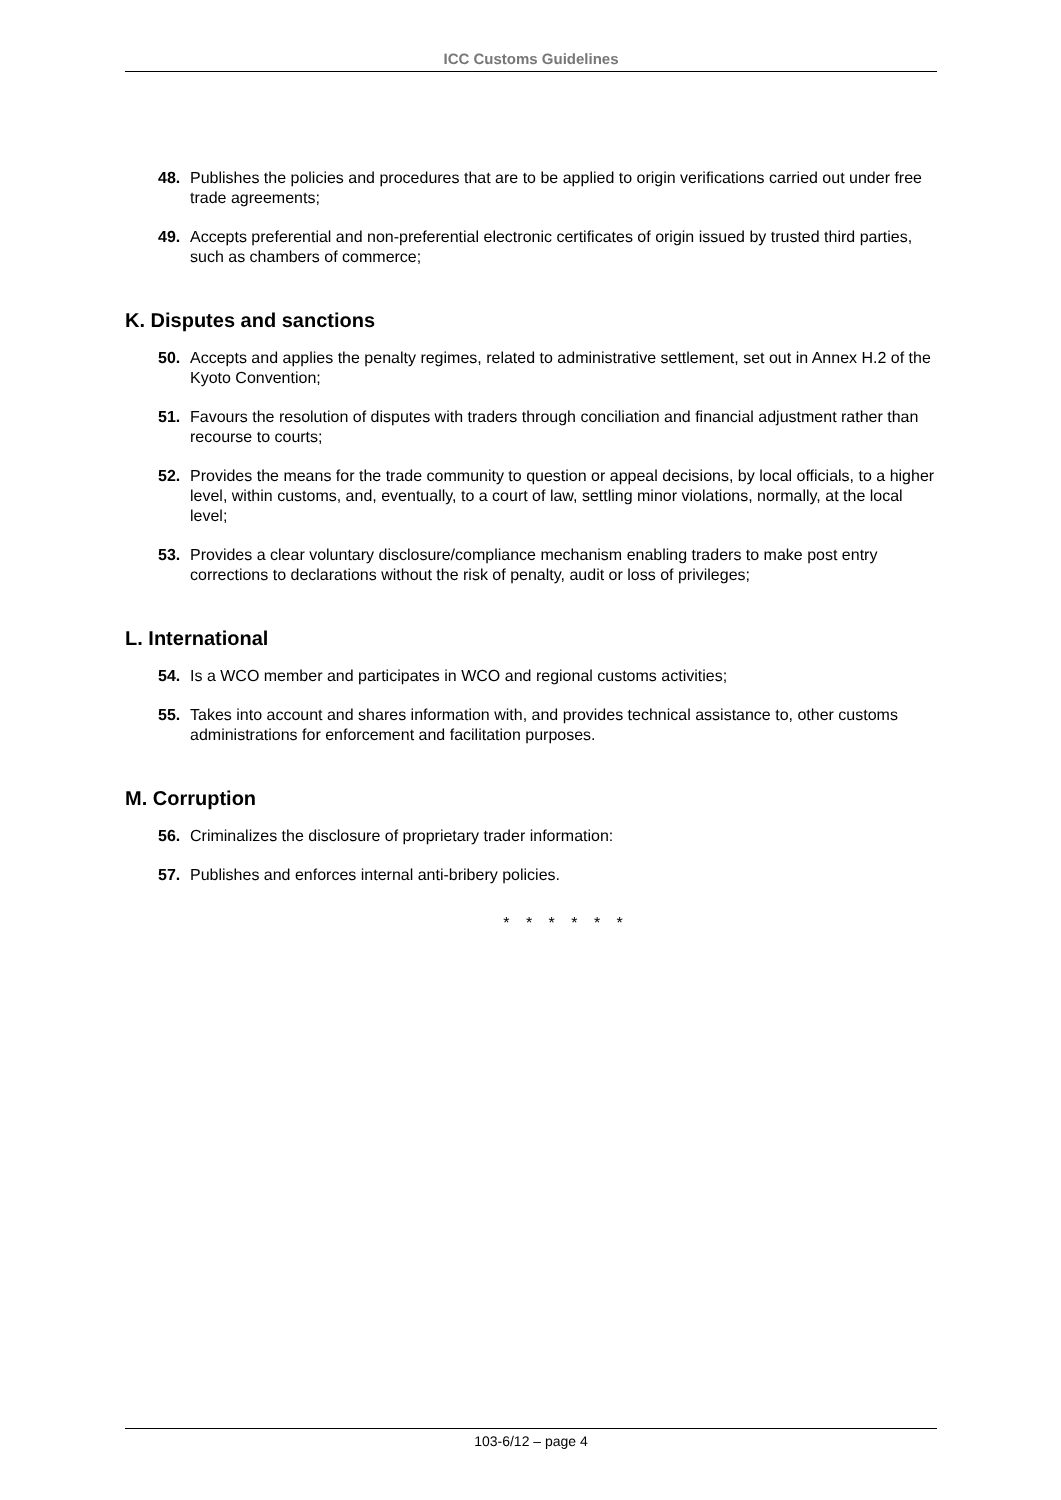ICC Customs Guidelines
48. Publishes the policies and procedures that are to be applied to origin verifications carried out under free trade agreements;
49. Accepts preferential and non-preferential electronic certificates of origin issued by trusted third parties, such as chambers of commerce;
K. Disputes and sanctions
50. Accepts and applies the penalty regimes, related to administrative settlement, set out in Annex H.2 of the Kyoto Convention;
51. Favours the resolution of disputes with traders through conciliation and financial adjustment rather than recourse to courts;
52. Provides the means for the trade community to question or appeal decisions, by local officials, to a higher level, within customs, and, eventually, to a court of law, settling minor violations, normally, at the local level;
53. Provides a clear voluntary disclosure/compliance mechanism enabling traders to make post entry corrections to declarations without the risk of penalty, audit or loss of privileges;
L. International
54. Is a WCO member and participates in WCO and regional customs activities;
55. Takes into account and shares information with, and provides technical assistance to, other customs administrations for enforcement and facilitation purposes.
M. Corruption
56. Criminalizes the disclosure of proprietary trader information:
57. Publishes and enforces internal anti-bribery policies.
* * * * * *
103-6/12 – page 4